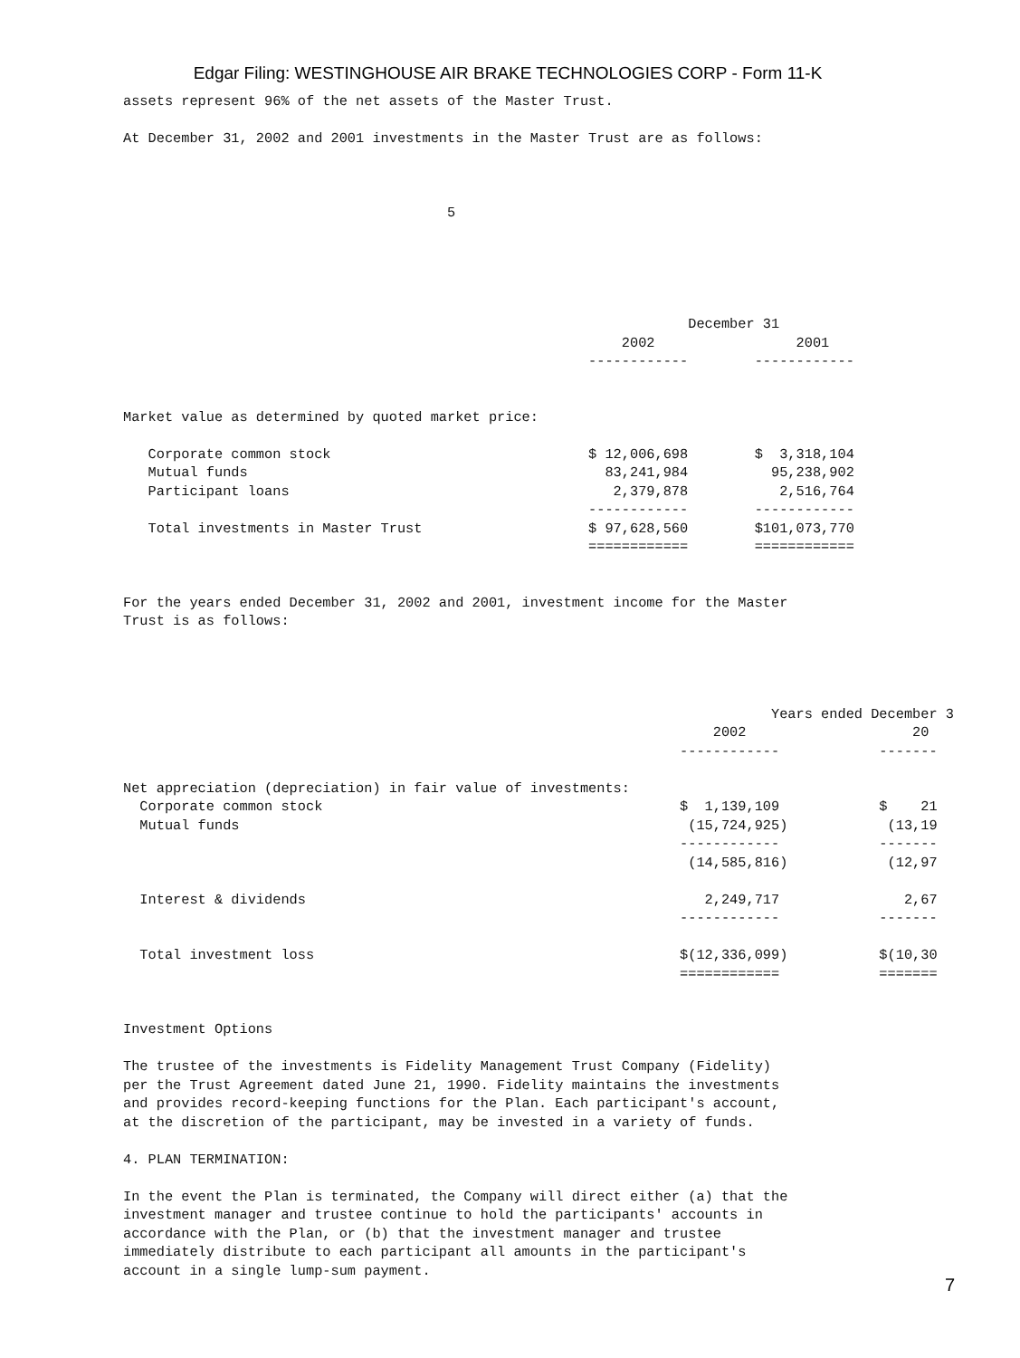Edgar Filing: WESTINGHOUSE AIR BRAKE TECHNOLOGIES CORP - Form 11-K
assets represent 96% of the net assets of the Master Trust.

At December 31, 2002 and 2001 investments in the Master Trust are as follows:



                                       5





                                                                    December 31
                                                            2002                 2001
                                                        ------------        ------------


Market value as determined by quoted market price:

   Corporate common stock                               $ 12,006,698        $  3,318,104
   Mutual funds                                           83,241,984          95,238,902
   Participant loans                                       2,379,878           2,516,764
                                                        ------------        ------------
   Total investments in Master Trust                    $ 97,628,560        $101,073,770
                                                        ============        ============


For the years ended December 31, 2002 and 2001, investment income for the Master
Trust is as follows:




                                                                              Years ended December 3
                                                                       2002                    20
                                                                   ------------            -------

Net appreciation (depreciation) in fair value of investments:
  Corporate common stock                                           $  1,139,109            $    21
  Mutual funds                                                      (15,724,925)            (13,19
                                                                   ------------            -------
                                                                    (14,585,816)            (12,97

  Interest & dividends                                                2,249,717               2,67
                                                                   ------------            -------

  Total investment loss                                            $(12,336,099)           $(10,30
                                                                   ============            =======


Investment Options

The trustee of the investments is Fidelity Management Trust Company (Fidelity)
per the Trust Agreement dated June 21, 1990. Fidelity maintains the investments
and provides record-keeping functions for the Plan. Each participant's account,
at the discretion of the participant, may be invested in a variety of funds.

4. PLAN TERMINATION:

In the event the Plan is terminated, the Company will direct either (a) that the
investment manager and trustee continue to hold the participants' accounts in
accordance with the Plan, or (b) that the investment manager and trustee
immediately distribute to each participant all amounts in the participant's
account in a single lump-sum payment.
7